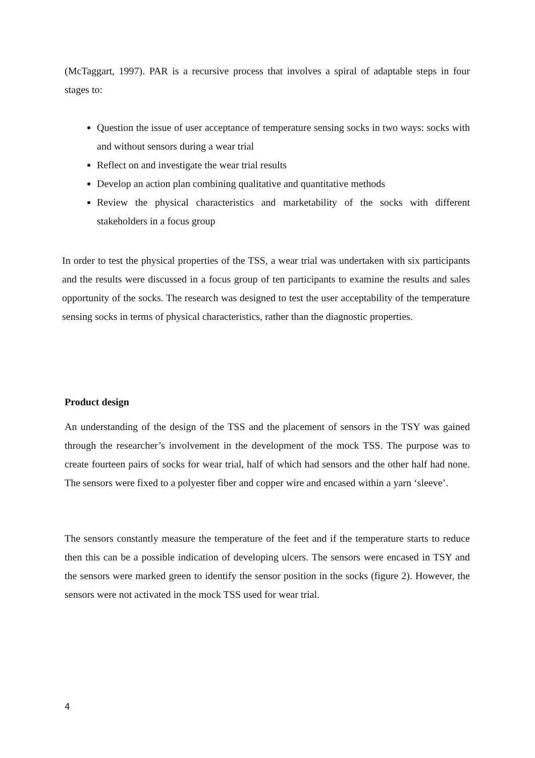(McTaggart, 1997). PAR is a recursive process that involves a spiral of adaptable steps in four stages to:
Question the issue of user acceptance of temperature sensing socks in two ways: socks with and without sensors during a wear trial
Reflect on and investigate the wear trial results
Develop an action plan combining qualitative and quantitative methods
Review the physical characteristics and marketability of the socks with different stakeholders in a focus group
In order to test the physical properties of the TSS, a wear trial was undertaken with six participants and the results were discussed in a focus group of ten participants to examine the results and sales opportunity of the socks. The research was designed to test the user acceptability of the temperature sensing socks in terms of physical characteristics, rather than the diagnostic properties.
Product design
An understanding of the design of the TSS and the placement of sensors in the TSY was gained through the researcher’s involvement in the development of the mock TSS. The purpose was to create fourteen pairs of socks for wear trial, half of which had sensors and the other half had none. The sensors were fixed to a polyester fiber and copper wire and encased within a yarn ‘sleeve’.
The sensors constantly measure the temperature of the feet and if the temperature starts to reduce then this can be a possible indication of developing ulcers. The sensors were encased in TSY and the sensors were marked green to identify the sensor position in the socks (figure 2). However, the sensors were not activated in the mock TSS used for wear trial.
4